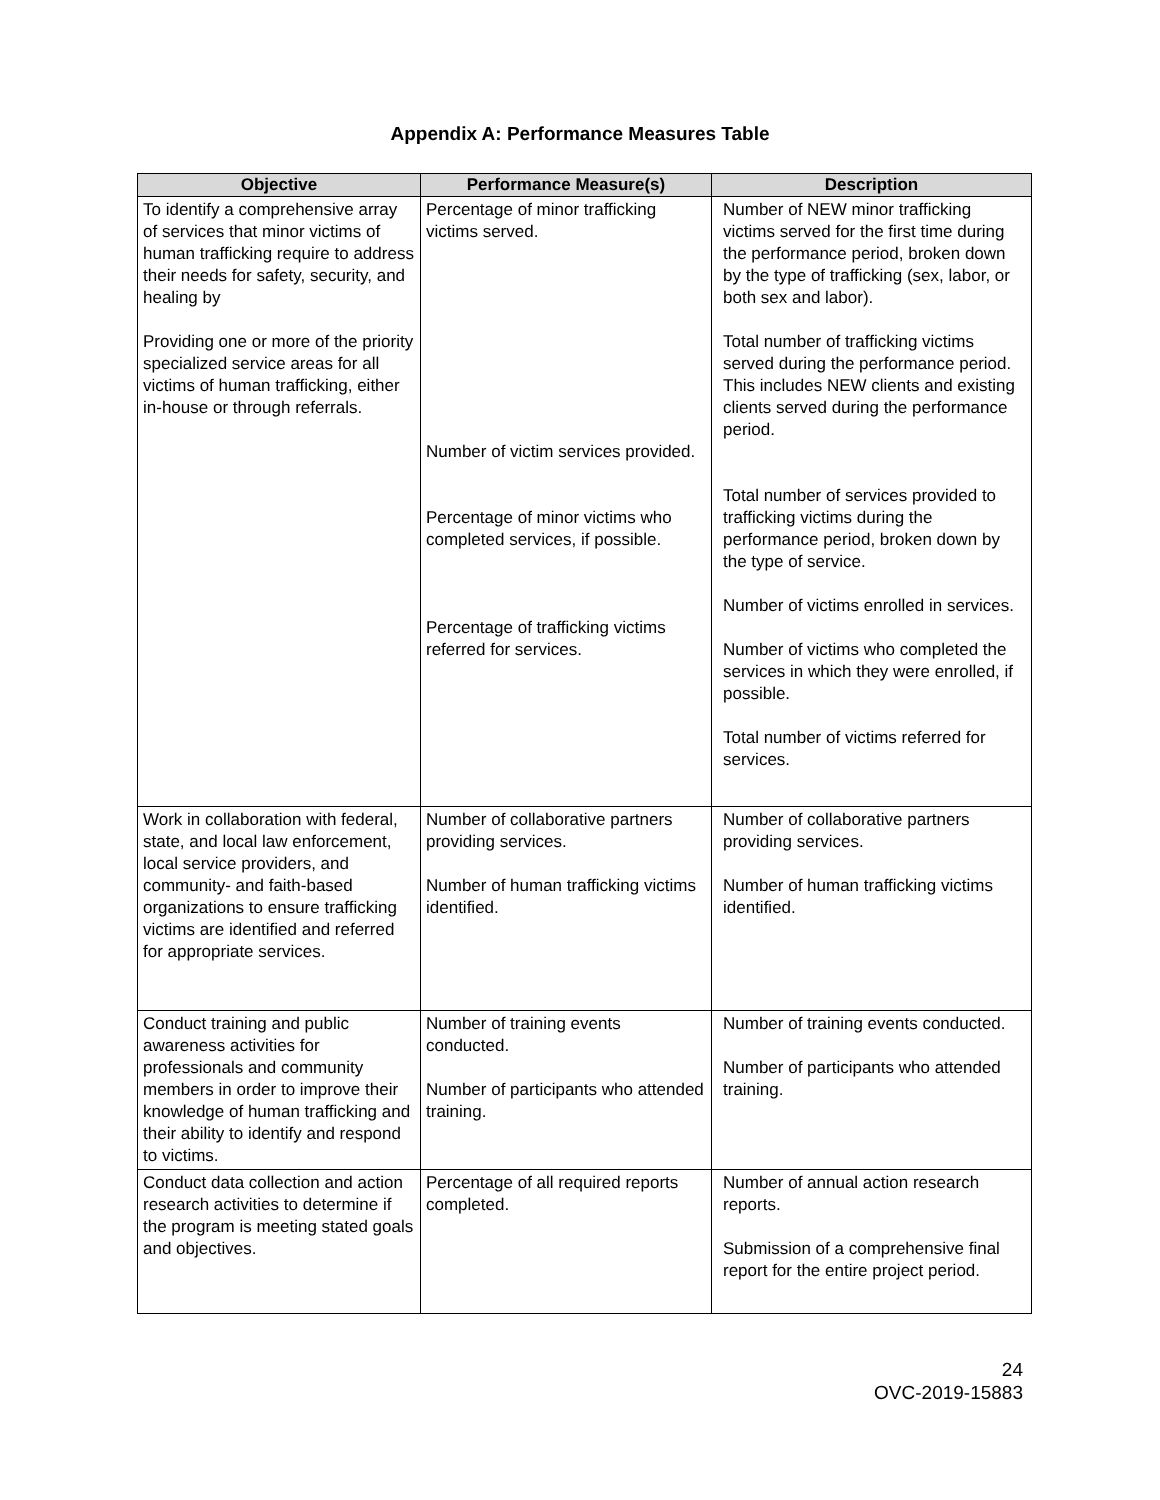Appendix A: Performance Measures Table
| Objective | Performance Measure(s) | Description |
| --- | --- | --- |
| To identify a comprehensive array of services that minor victims of human trafficking require to address their needs for safety, security, and healing by Providing one or more of the priority specialized service areas for all victims of human trafficking, either in-house or through referrals. | Percentage of minor trafficking victims served. Number of victim services provided. Percentage of minor victims who completed services, if possible. Percentage of trafficking victims referred for services. | Number of NEW minor trafficking victims served for the first time during the performance period, broken down by the type of trafficking (sex, labor, or both sex and labor). Total number of trafficking victims served during the performance period. This includes NEW clients and existing clients served during the performance period. Total number of services provided to trafficking victims during the performance period, broken down by the type of service. Number of victims enrolled in services. Number of victims who completed the services in which they were enrolled, if possible. Total number of victims referred for services. |
| Work in collaboration with federal, state, and local law enforcement, local service providers, and community- and faith-based organizations to ensure trafficking victims are identified and referred for appropriate services. | Number of collaborative partners providing services. Number of human trafficking victims identified. | Number of collaborative partners providing services. Number of human trafficking victims identified. |
| Conduct training and public awareness activities for professionals and community members in order to improve their knowledge of human trafficking and their ability to identify and respond to victims. | Number of training events conducted. Number of participants who attended training. | Number of training events conducted. Number of participants who attended training. |
| Conduct data collection and action research activities to determine if the program is meeting stated goals and objectives. | Percentage of all required reports completed. | Number of annual action research reports. Submission of a comprehensive final report for the entire project period. |
24
OVC-2019-15883